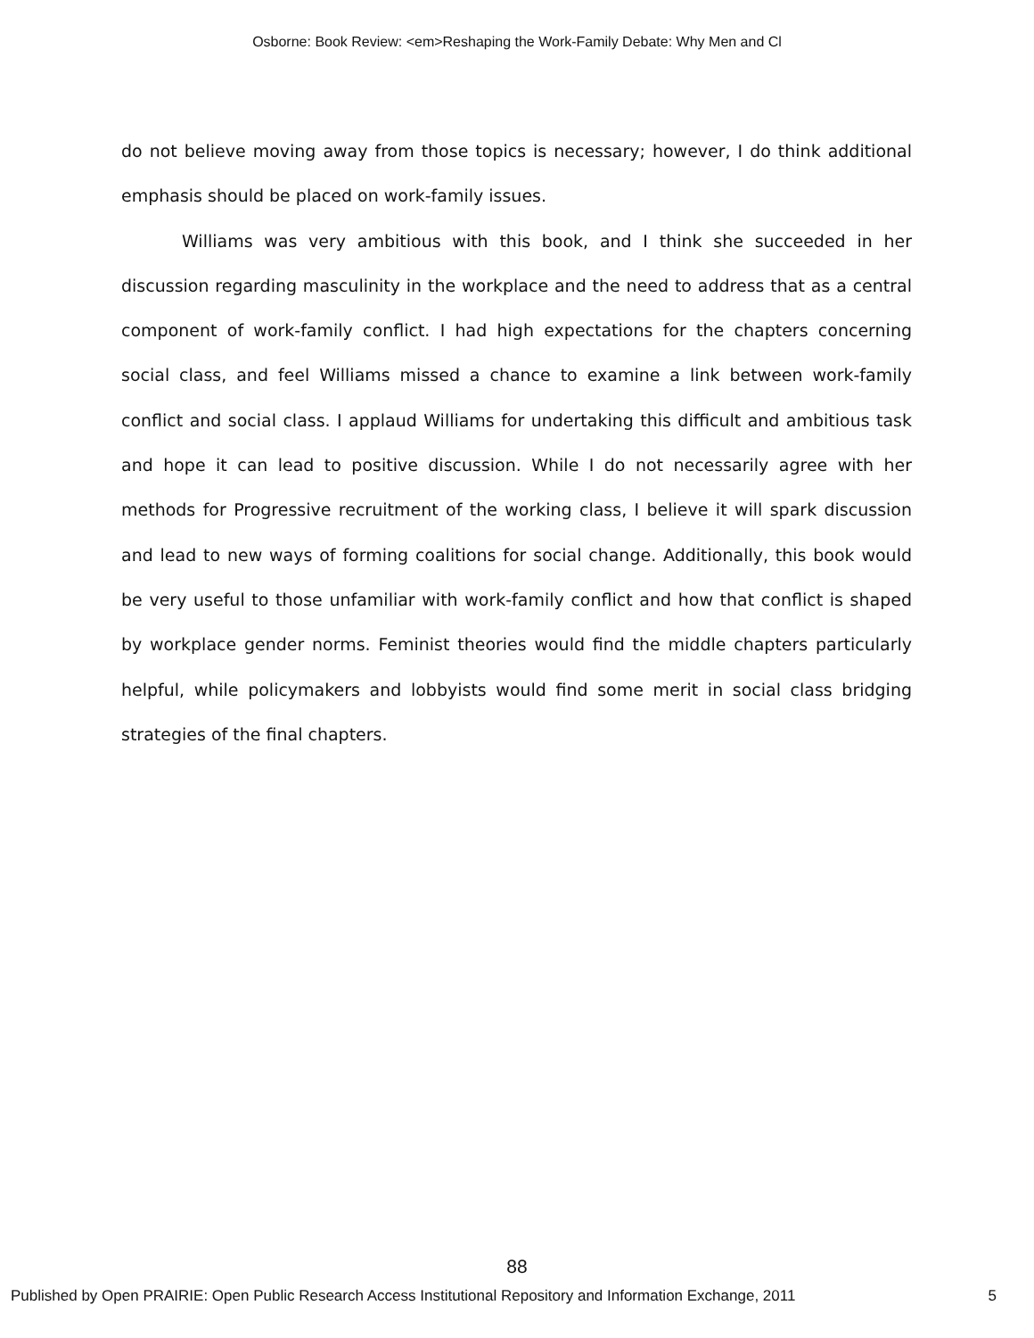Osborne: Book Review: <em>Reshaping the Work-Family Debate: Why Men and Cl
do not believe moving away from those topics is necessary; however, I do think additional emphasis should be placed on work-family issues.
Williams was very ambitious with this book, and I think she succeeded in her discussion regarding masculinity in the workplace and the need to address that as a central component of work-family conflict. I had high expectations for the chapters concerning social class, and feel Williams missed a chance to examine a link between work-family conflict and social class. I applaud Williams for undertaking this difficult and ambitious task and hope it can lead to positive discussion. While I do not necessarily agree with her methods for Progressive recruitment of the working class, I believe it will spark discussion and lead to new ways of forming coalitions for social change. Additionally, this book would be very useful to those unfamiliar with work-family conflict and how that conflict is shaped by workplace gender norms. Feminist theories would find the middle chapters particularly helpful, while policymakers and lobbyists would find some merit in social class bridging strategies of the final chapters.
88
Published by Open PRAIRIE: Open Public Research Access Institutional Repository and Information Exchange, 2011 5